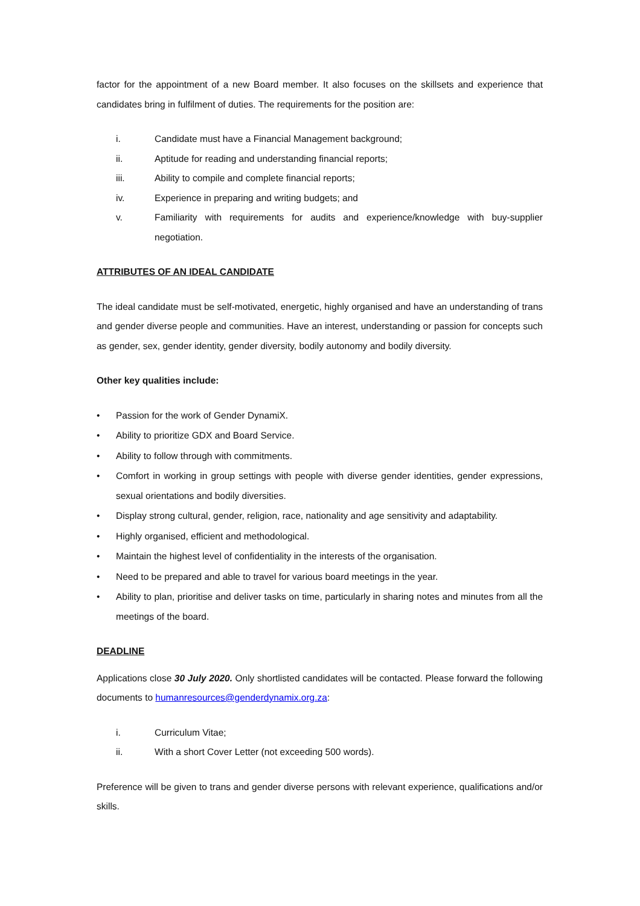factor for the appointment of a new Board member. It also focuses on the skillsets and experience that candidates bring in fulfilment of duties. The requirements for the position are:
i. Candidate must have a Financial Management background;
ii. Aptitude for reading and understanding financial reports;
iii. Ability to compile and complete financial reports;
iv. Experience in preparing and writing budgets; and
v. Familiarity with requirements for audits and experience/knowledge with buy-supplier negotiation.
ATTRIBUTES OF AN IDEAL CANDIDATE
The ideal candidate must be self-motivated, energetic, highly organised and have an understanding of trans and gender diverse people and communities. Have an interest, understanding or passion for concepts such as gender, sex, gender identity, gender diversity, bodily autonomy and bodily diversity.
Other key qualities include:
• Passion for the work of Gender DynamiX.
• Ability to prioritize GDX and Board Service.
• Ability to follow through with commitments.
• Comfort in working in group settings with people with diverse gender identities, gender expressions, sexual orientations and bodily diversities.
• Display strong cultural, gender, religion, race, nationality and age sensitivity and adaptability.
• Highly organised, efficient and methodological.
• Maintain the highest level of confidentiality in the interests of the organisation.
• Need to be prepared and able to travel for various board meetings in the year.
• Ability to plan, prioritise and deliver tasks on time, particularly in sharing notes and minutes from all the meetings of the board.
DEADLINE
Applications close 30 July 2020. Only shortlisted candidates will be contacted. Please forward the following documents to humanresources@genderdynamix.org.za:
i. Curriculum Vitae;
ii. With a short Cover Letter (not exceeding 500 words).
Preference will be given to trans and gender diverse persons with relevant experience, qualifications and/or skills.